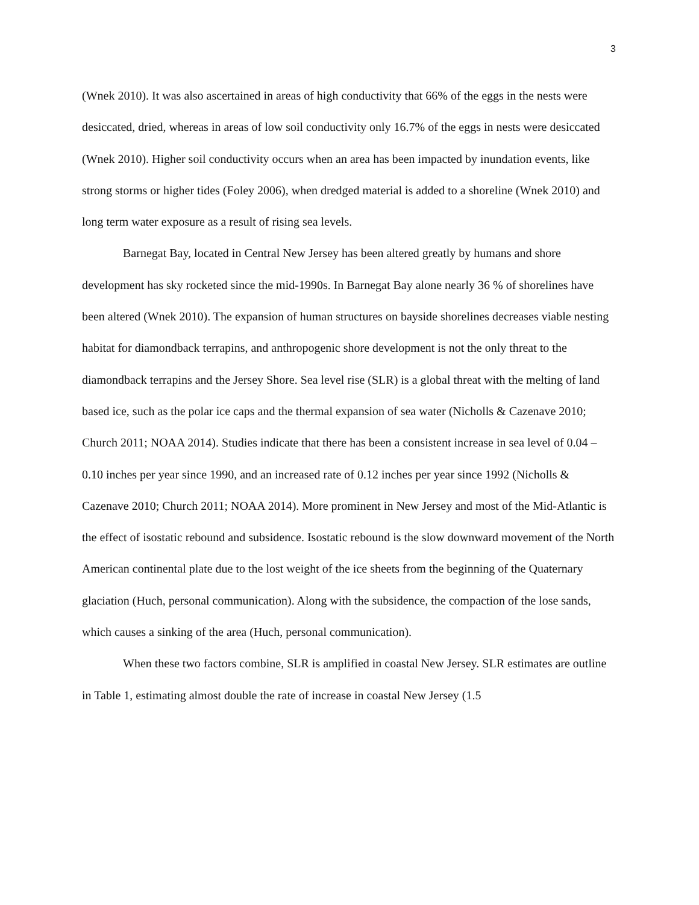3
(Wnek 2010). It was also ascertained in areas of high conductivity that 66% of the eggs in the nests were desiccated, dried, whereas in areas of low soil conductivity only 16.7% of the eggs in nests were desiccated (Wnek 2010). Higher soil conductivity occurs when an area has been impacted by inundation events, like strong storms or higher tides (Foley 2006), when dredged material is added to a shoreline (Wnek 2010) and long term water exposure as a result of rising sea levels.
Barnegat Bay, located in Central New Jersey has been altered greatly by humans and shore development has sky rocketed since the mid-1990s. In Barnegat Bay alone nearly 36 % of shorelines have been altered (Wnek 2010). The expansion of human structures on bayside shorelines decreases viable nesting habitat for diamondback terrapins, and anthropogenic shore development is not the only threat to the diamondback terrapins and the Jersey Shore. Sea level rise (SLR) is a global threat with the melting of land based ice, such as the polar ice caps and the thermal expansion of sea water (Nicholls & Cazenave 2010; Church 2011; NOAA 2014). Studies indicate that there has been a consistent increase in sea level of 0.04 – 0.10 inches per year since 1990, and an increased rate of 0.12 inches per year since 1992 (Nicholls & Cazenave 2010; Church 2011; NOAA 2014). More prominent in New Jersey and most of the Mid-Atlantic is the effect of isostatic rebound and subsidence. Isostatic rebound is the slow downward movement of the North American continental plate due to the lost weight of the ice sheets from the beginning of the Quaternary glaciation (Huch, personal communication). Along with the subsidence, the compaction of the lose sands, which causes a sinking of the area (Huch, personal communication).
When these two factors combine, SLR is amplified in coastal New Jersey. SLR estimates are outline in Table 1, estimating almost double the rate of increase in coastal New Jersey (1.5